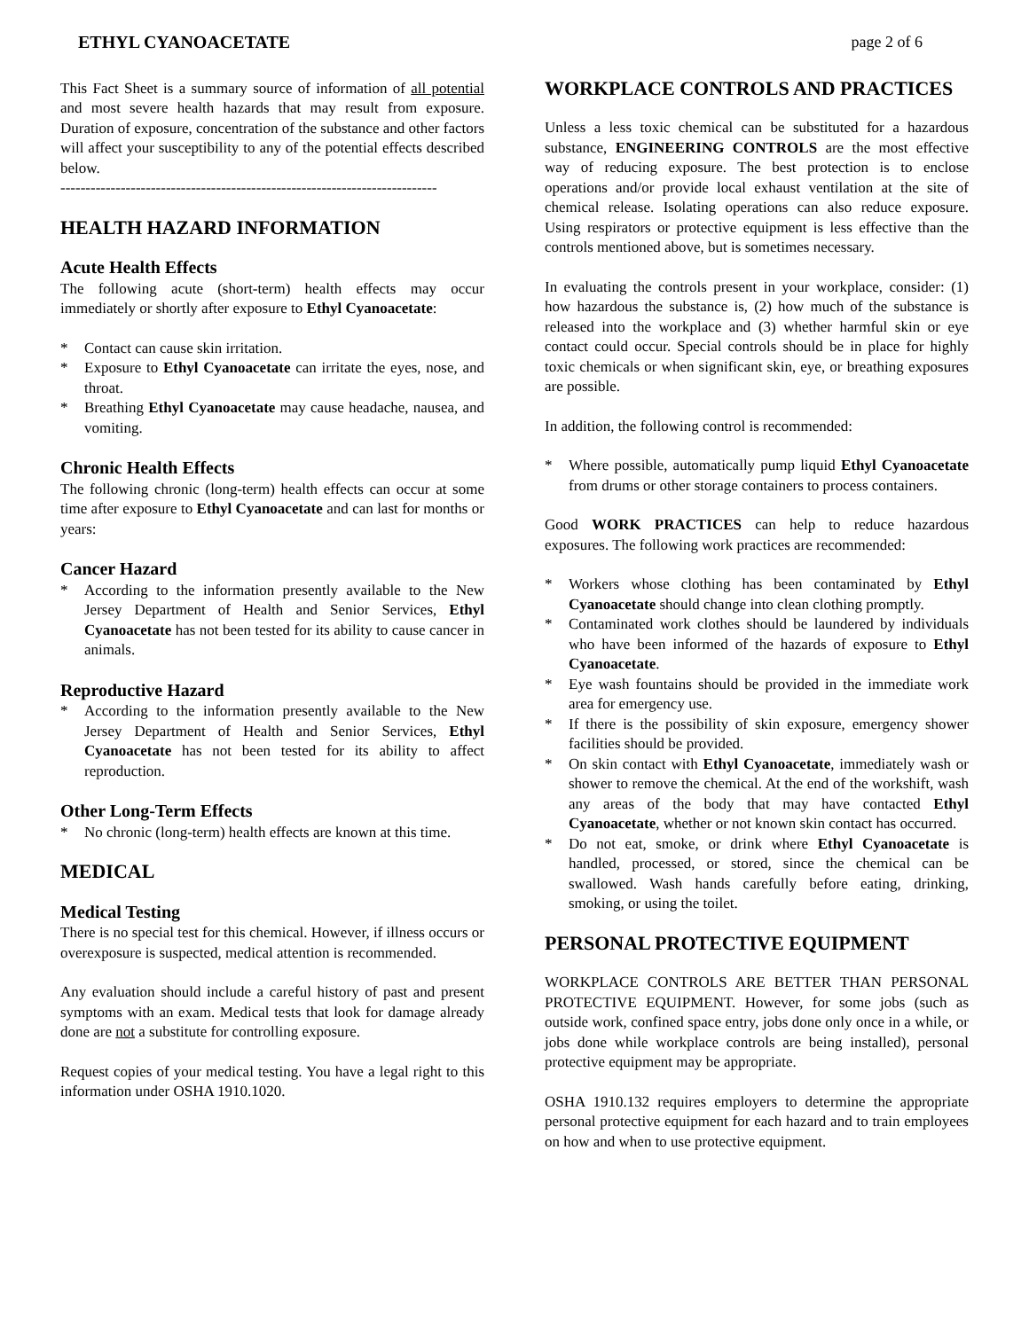ETHYL CYANOACETATE page 2 of 6
This Fact Sheet is a summary source of information of all potential and most severe health hazards that may result from exposure. Duration of exposure, concentration of the substance and other factors will affect your susceptibility to any of the potential effects described below.
---------------------------------------------------------------------------
HEALTH HAZARD INFORMATION
Acute Health Effects
The following acute (short-term) health effects may occur immediately or shortly after exposure to Ethyl Cyanoacetate:
* Contact can cause skin irritation.
* Exposure to Ethyl Cyanoacetate can irritate the eyes, nose, and throat.
* Breathing Ethyl Cyanoacetate may cause headache, nausea, and vomiting.
Chronic Health Effects
The following chronic (long-term) health effects can occur at some time after exposure to Ethyl Cyanoacetate and can last for months or years:
Cancer Hazard
* According to the information presently available to the New Jersey Department of Health and Senior Services, Ethyl Cyanoacetate has not been tested for its ability to cause cancer in animals.
Reproductive Hazard
* According to the information presently available to the New Jersey Department of Health and Senior Services, Ethyl Cyanoacetate has not been tested for its ability to affect reproduction.
Other Long-Term Effects
* No chronic (long-term) health effects are known at this time.
MEDICAL
Medical Testing
There is no special test for this chemical. However, if illness occurs or overexposure is suspected, medical attention is recommended.
Any evaluation should include a careful history of past and present symptoms with an exam. Medical tests that look for damage already done are not a substitute for controlling exposure.
Request copies of your medical testing. You have a legal right to this information under OSHA 1910.1020.
WORKPLACE CONTROLS AND PRACTICES
Unless a less toxic chemical can be substituted for a hazardous substance, ENGINEERING CONTROLS are the most effective way of reducing exposure. The best protection is to enclose operations and/or provide local exhaust ventilation at the site of chemical release. Isolating operations can also reduce exposure. Using respirators or protective equipment is less effective than the controls mentioned above, but is sometimes necessary.
In evaluating the controls present in your workplace, consider: (1) how hazardous the substance is, (2) how much of the substance is released into the workplace and (3) whether harmful skin or eye contact could occur. Special controls should be in place for highly toxic chemicals or when significant skin, eye, or breathing exposures are possible.
In addition, the following control is recommended:
* Where possible, automatically pump liquid Ethyl Cyanoacetate from drums or other storage containers to process containers.
Good WORK PRACTICES can help to reduce hazardous exposures. The following work practices are recommended:
* Workers whose clothing has been contaminated by Ethyl Cyanoacetate should change into clean clothing promptly.
* Contaminated work clothes should be laundered by individuals who have been informed of the hazards of exposure to Ethyl Cyanoacetate.
* Eye wash fountains should be provided in the immediate work area for emergency use.
* If there is the possibility of skin exposure, emergency shower facilities should be provided.
* On skin contact with Ethyl Cyanoacetate, immediately wash or shower to remove the chemical. At the end of the workshift, wash any areas of the body that may have contacted Ethyl Cyanoacetate, whether or not known skin contact has occurred.
* Do not eat, smoke, or drink where Ethyl Cyanoacetate is handled, processed, or stored, since the chemical can be swallowed. Wash hands carefully before eating, drinking, smoking, or using the toilet.
PERSONAL PROTECTIVE EQUIPMENT
WORKPLACE CONTROLS ARE BETTER THAN PERSONAL PROTECTIVE EQUIPMENT. However, for some jobs (such as outside work, confined space entry, jobs done only once in a while, or jobs done while workplace controls are being installed), personal protective equipment may be appropriate.
OSHA 1910.132 requires employers to determine the appropriate personal protective equipment for each hazard and to train employees on how and when to use protective equipment.